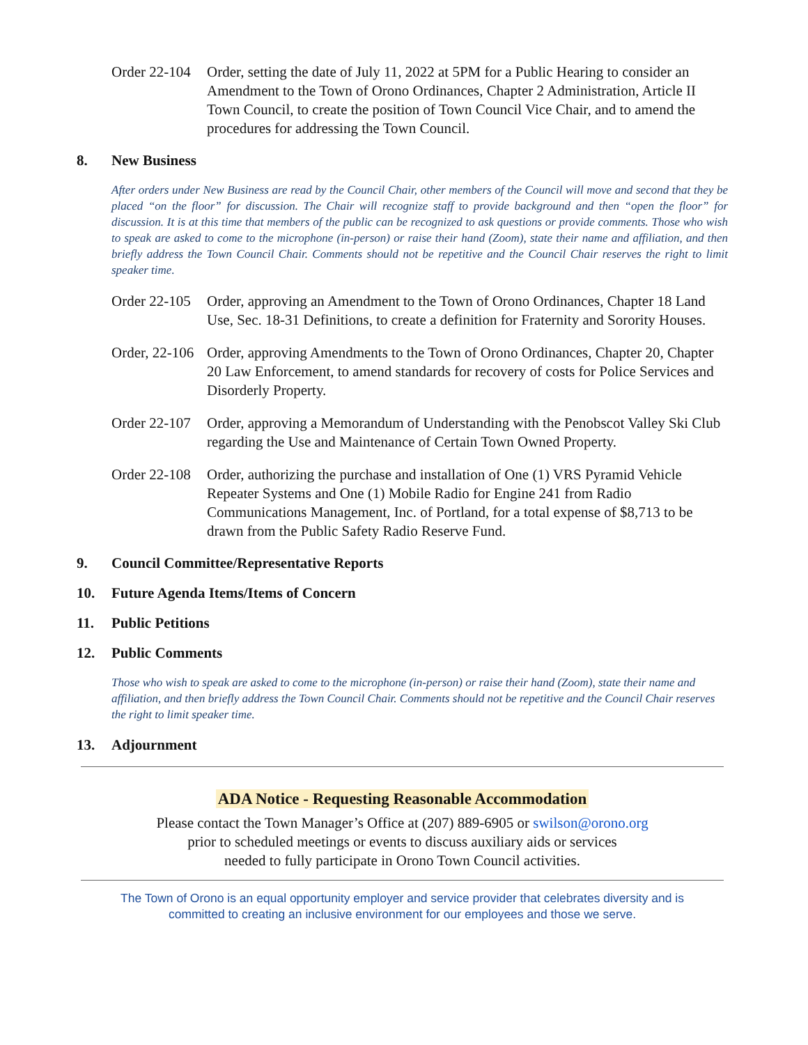Order 22-104 Order, setting the date of July 11, 2022 at 5PM for a Public Hearing to consider an Amendment to the Town of Orono Ordinances, Chapter 2 Administration, Article II Town Council, to create the position of Town Council Vice Chair, and to amend the procedures for addressing the Town Council.
8. New Business
After orders under New Business are read by the Council Chair, other members of the Council will move and second that they be placed “on the floor” for discussion. The Chair will recognize staff to provide background and then “open the floor” for discussion. It is at this time that members of the public can be recognized to ask questions or provide comments. Those who wish to speak are asked to come to the microphone (in-person) or raise their hand (Zoom), state their name and affiliation, and then briefly address the Town Council Chair. Comments should not be repetitive and the Council Chair reserves the right to limit speaker time.
Order 22-105 Order, approving an Amendment to the Town of Orono Ordinances, Chapter 18 Land Use, Sec. 18-31 Definitions, to create a definition for Fraternity and Sorority Houses.
Order, 22-106 Order, approving Amendments to the Town of Orono Ordinances, Chapter 20, Chapter 20 Law Enforcement, to amend standards for recovery of costs for Police Services and Disorderly Property.
Order 22-107 Order, approving a Memorandum of Understanding with the Penobscot Valley Ski Club regarding the Use and Maintenance of Certain Town Owned Property.
Order 22-108 Order, authorizing the purchase and installation of One (1) VRS Pyramid Vehicle Repeater Systems and One (1) Mobile Radio for Engine 241 from Radio Communications Management, Inc. of Portland, for a total expense of $8,713 to be drawn from the Public Safety Radio Reserve Fund.
9. Council Committee/Representative Reports
10. Future Agenda Items/Items of Concern
11. Public Petitions
12. Public Comments
Those who wish to speak are asked to come to the microphone (in-person) or raise their hand (Zoom), state their name and affiliation, and then briefly address the Town Council Chair. Comments should not be repetitive and the Council Chair reserves the right to limit speaker time.
13. Adjournment
ADA Notice - Requesting Reasonable Accommodation
Please contact the Town Manager’s Office at (207) 889-6905 or swilson@orono.org
prior to scheduled meetings or events to discuss auxiliary aids or services
needed to fully participate in Orono Town Council activities.
The Town of Orono is an equal opportunity employer and service provider that celebrates diversity and is
committed to creating an inclusive environment for our employees and those we serve.